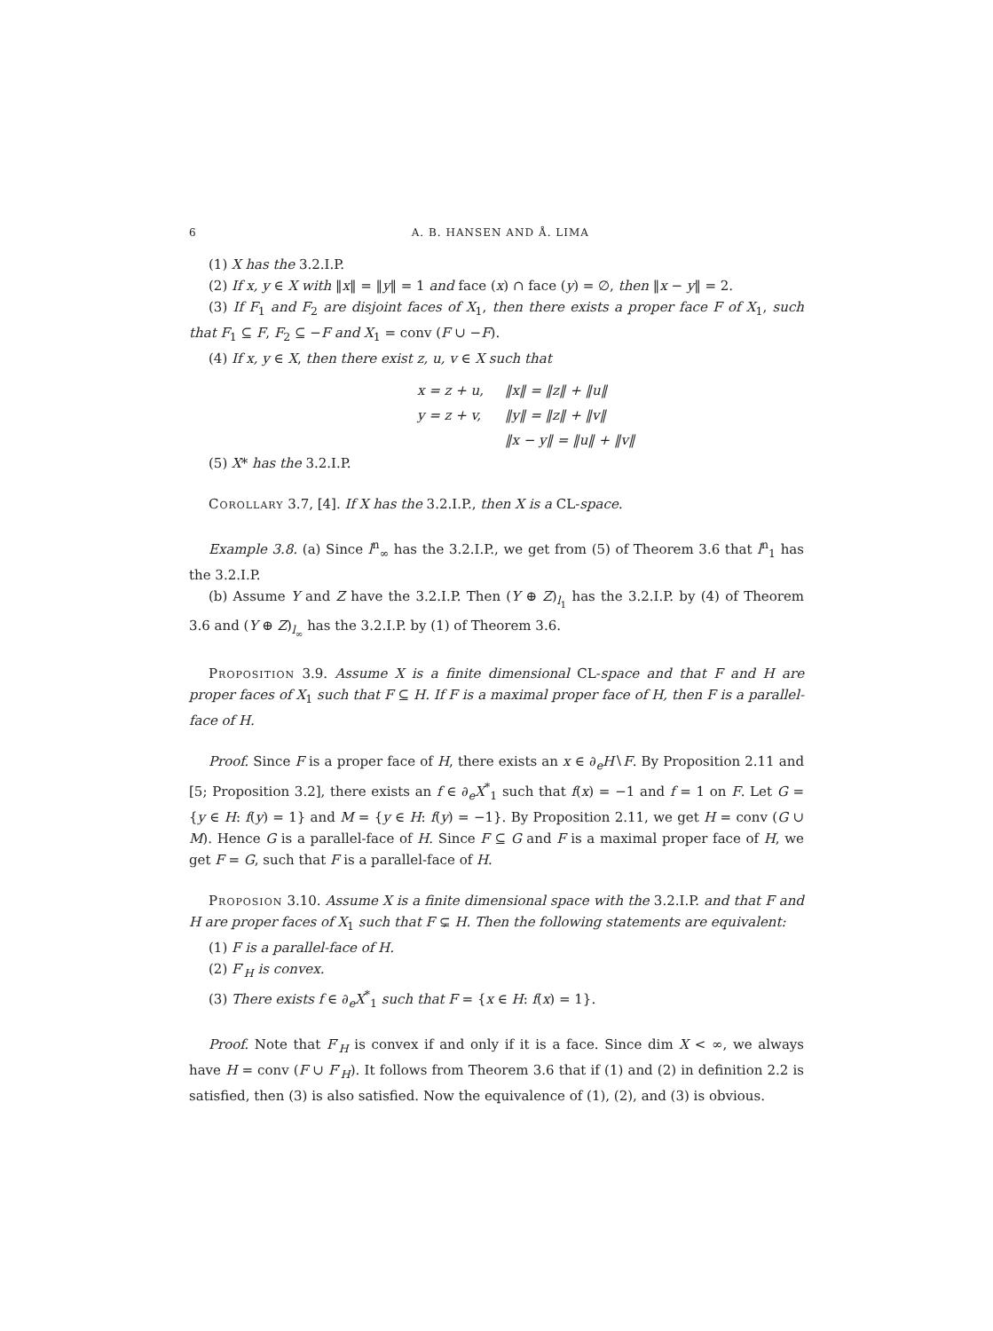6 A. B. HANSEN AND Å. LIMA
(1) X has the 3.2.I.P.
(2) If x, y ∈ X with ‖x‖ = ‖y‖ = 1 and face (x) ∩ face (y) = ∅, then ‖x − y‖ = 2.
(3) If F<sub>1</sub> and F<sub>2</sub> are disjoint faces of X<sub>1</sub>, then there exists a proper face F of X<sub>1</sub>, such that F<sub>1</sub> ⊆ F, F<sub>2</sub> ⊆ −F and X<sub>1</sub> = conv (F ∪ −F).
(4) If x, y ∈ X, then there exist z, u, v ∈ X such that
| x = z + u, | ‖x‖ = ‖z‖ + ‖u‖ |
| y = z + v, | ‖y‖ = ‖z‖ + ‖v‖ |
| | ‖x − y‖ = ‖u‖ + ‖v‖ |
(5) X* has the 3.2.I.P.
Corollary 3.7, [4]. If X has the 3.2.I.P., then X is a CL-space.
Example 3.8. (a) Since l<sup>n</sup><sub>∞</sub> has the 3.2.I.P., we get from (5) of Theorem 3.6 that l<sup>n</sup><sub>1</sub> has the 3.2.I.P.
(b) Assume Y and Z have the 3.2.I.P. Then (Y ⊕ Z)<sub>l<sub>1</sub></sub> has the 3.2.I.P. by (4) of Theorem 3.6 and (Y ⊕ Z)<sub>l<sub>∞</sub></sub> has the 3.2.I.P. by (1) of Theorem 3.6.
Proposition 3.9. Assume X is a finite dimensional CL-space and that F and H are proper faces of X<sub>1</sub> such that F ⊆ H. If F is a maximal proper face of H, then F is a parallel-face of H.
Proof. Since F is a proper face of H, there exists an x ∈ ∂<sub>e</sub>H∖F. By Proposition 2.11 and [5; Proposition 3.2], there exists an f ∈ ∂<sub>e</sub>X<sup>*</sup><sub>1</sub> such that f(x) = −1 and f = 1 on F. Let G = {y ∈ H: f(y) = 1} and M = {y ∈ H: f(y) = −1}. By Proposition 2.11, we get H = conv (G ∪ M). Hence G is a parallel-face of H. Since F ⊆ G and F is a maximal proper face of H, we get F = G, such that F is a parallel-face of H.
Proposion 3.10. Assume X is a finite dimensional space with the 3.2.I.P. and that F and H are proper faces of X<sub>1</sub> such that F ⊊ H. Then the following statements are equivalent:
(1) F is a parallel-face of H.
(2) F′<sub>H</sub> is convex.
(3) There exists f ∈ ∂<sub>e</sub>X<sup>*</sup><sub>1</sub> such that F = {x ∈ H: f(x) = 1}.
Proof. Note that F′<sub>H</sub> is convex if and only if it is a face. Since dim X < ∞, we always have H = conv (F ∪ F′<sub>H</sub>). It follows from Theorem 3.6 that if (1) and (2) in definition 2.2 is satisfied, then (3) is also satisfied. Now the equivalence of (1), (2), and (3) is obvious.